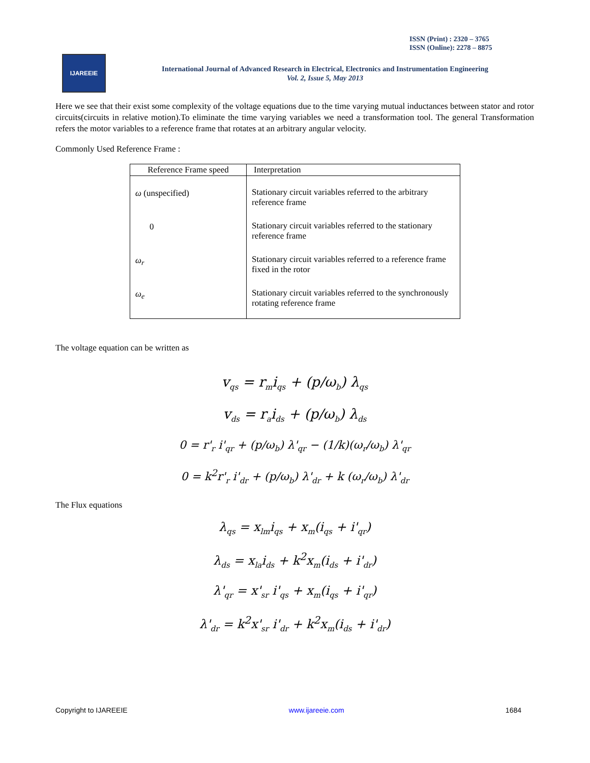ISSN (Print) : 2320 – 3765
ISSN (Online): 2278 – 8875
IJAREEIE
International Journal of Advanced Research in Electrical, Electronics and Instrumentation Engineering
Vol. 2, Issue 5, May 2013
Here we see that their exist some complexity of the voltage equations due to the time varying mutual inductances between stator and rotor circuits(circuits in relative motion).To eliminate the time varying variables we need a transformation tool. The general Transformation refers the motor variables to a reference frame that rotates at an arbitrary angular velocity.
Commonly Used Reference Frame :
| Reference Frame speed | Interpretation |
| --- | --- |
| ω (unspecified) | Stationary circuit variables referred to the arbitrary reference frame |
| 0 | Stationary circuit variables referred to the stationary reference frame |
| ω<sub>r</sub> | Stationary circuit variables referred to a reference frame fixed in the rotor |
| ω<sub>e</sub> | Stationary circuit variables referred to the synchronously rotating reference frame |
The voltage equation can be written as
v<sub>qs</sub> = r<sub>m</sub>i<sub>qs</sub> + (p/ω<sub>b</sub>) λ<sub>qs</sub>
v<sub>ds</sub> = r<sub>a</sub>i<sub>ds</sub> + (p/ω<sub>b</sub>) λ<sub>ds</sub>
0 = r'<sub>r</sub> i'<sub>qr</sub> + (p/ω<sub>b</sub>) λ'<sub>qr</sub> − (1/k)(ω<sub>r</sub>/ω<sub>b</sub>) λ'<sub>qr</sub>
0 = k<sup>2</sup>r'<sub>r</sub> i'<sub>dr</sub> + (p/ω<sub>b</sub>) λ'<sub>dr</sub> + k (ω<sub>r</sub>/ω<sub>b</sub>) λ'<sub>dr</sub>
The Flux equations
λ<sub>qs</sub> = x<sub>lm</sub>i<sub>qs</sub> + x<sub>m</sub>(i<sub>qs</sub> + i'<sub>qr</sub>)
λ<sub>ds</sub> = x<sub>la</sub>i<sub>ds</sub> + k<sup>2</sup>x<sub>m</sub>(i<sub>ds</sub> + i'<sub>dr</sub>)
λ'<sub>qr</sub> = x'<sub>sr</sub> i'<sub>qs</sub> + x<sub>m</sub>(i<sub>qs</sub> + i'<sub>qr</sub>)
λ'<sub>dr</sub> = k<sup>2</sup>x'<sub>sr</sub> i'<sub>dr</sub> + k<sup>2</sup>x<sub>m</sub>(i<sub>ds</sub> + i'<sub>dr</sub>)
Copyright to IJAREEIE www.ijareeie.com 1684